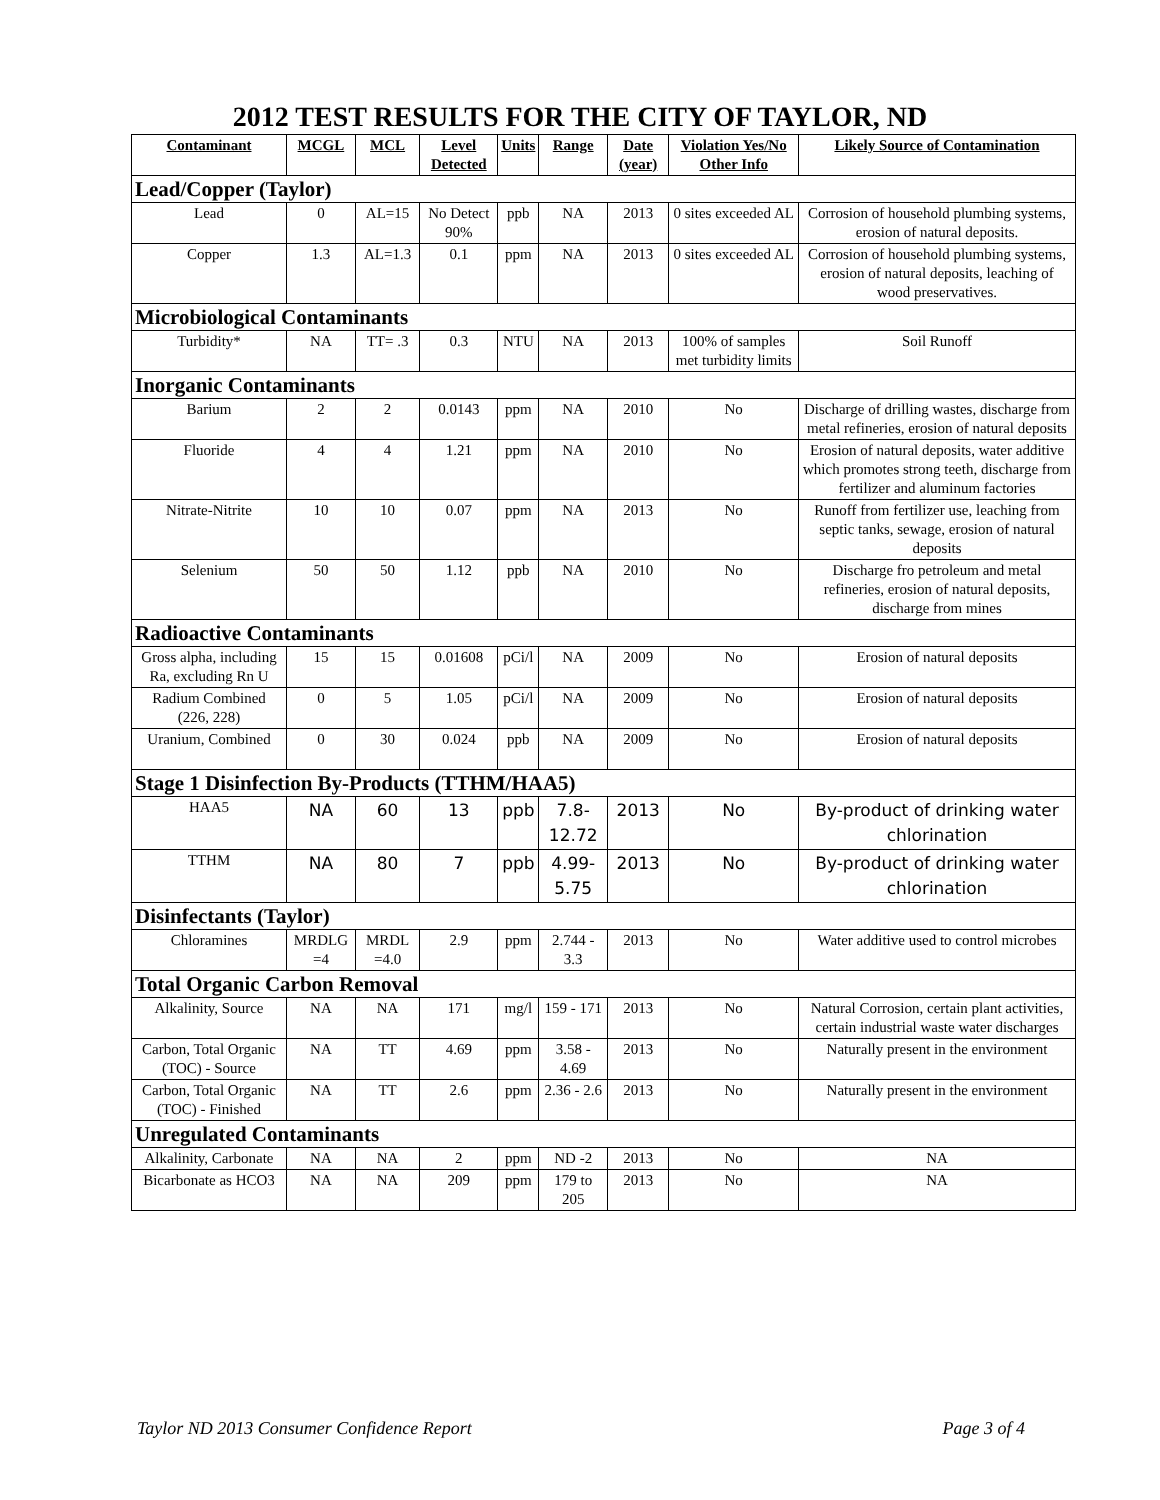2012 TEST RESULTS FOR THE CITY OF TAYLOR, ND
| Contaminant | MCGL | MCL | Level Detected | Units | Range | Date (year) | Violation Yes/No Other Info | Likely Source of Contamination |
| --- | --- | --- | --- | --- | --- | --- | --- | --- |
| Lead/Copper (Taylor) | | | | | | | | |
| Lead | 0 | AL=15 | No Detect 90% | ppb | NA | 2013 | 0 sites exceeded AL | Corrosion of household plumbing systems, erosion of natural deposits. |
| Copper | 1.3 | AL=1.3 | 0.1 | ppm | NA | 2013 | 0 sites exceeded AL | Corrosion of household plumbing systems, erosion of natural deposits, leaching of wood preservatives. |
| Microbiological Contaminants | | | | | | | | |
| Turbidity* | NA | TT= .3 | 0.3 | NTU | NA | 2013 | 100% of samples met turbidity limits | Soil Runoff |
| Inorganic Contaminants | | | | | | | | |
| Barium | 2 | 2 | 0.0143 | ppm | NA | 2010 | No | Discharge of drilling wastes, discharge from metal refineries, erosion of natural deposits |
| Fluoride | 4 | 4 | 1.21 | ppm | NA | 2010 | No | Erosion of natural deposits, water additive which promotes strong teeth, discharge from fertilizer and aluminum factories |
| Nitrate-Nitrite | 10 | 10 | 0.07 | ppm | NA | 2013 | No | Runoff from fertilizer use, leaching from septic tanks, sewage, erosion of natural deposits |
| Selenium | 50 | 50 | 1.12 | ppb | NA | 2010 | No | Discharge fro petroleum and metal refineries, erosion of natural deposits, discharge from mines |
| Radioactive Contaminants | | | | | | | | |
| Gross alpha, including Ra, excluding Rn U | 15 | 15 | 0.01608 | pCi/l | NA | 2009 | No | Erosion of natural deposits |
| Radium Combined (226, 228) | 0 | 5 | 1.05 | pCi/l | NA | 2009 | No | Erosion of natural deposits |
| Uranium, Combined | 0 | 30 | 0.024 | ppb | NA | 2009 | No | Erosion of natural deposits |
| Stage 1 Disinfection By-Products (TTHM/HAA5) | | | | | | | | |
| HAA5 | NA | 60 | 13 | ppb | 7.8-12.72 | 2013 | No | By-product of drinking water chlorination |
| TTHM | NA | 80 | 7 | ppb | 4.99-5.75 | 2013 | No | By-product of drinking water chlorination |
| Disinfectants (Taylor) | | | | | | | | |
| Chloramines | MRDLG =4 | MRDL =4.0 | 2.9 | ppm | 2.744 - 3.3 | 2013 | No | Water additive used to control microbes |
| Total Organic Carbon Removal | | | | | | | | |
| Alkalinity, Source | NA | NA | 171 | mg/l | 159 - 171 | 2013 | No | Natural Corrosion, certain plant activities, certain industrial waste water discharges |
| Carbon, Total Organic (TOC) - Source | NA | TT | 4.69 | ppm | 3.58 - 4.69 | 2013 | No | Naturally present in the environment |
| Carbon, Total Organic (TOC) - Finished | NA | TT | 2.6 | ppm | 2.36 - 2.6 | 2013 | No | Naturally present in the environment |
| Unregulated Contaminants | | | | | | | | |
| Alkalinity, Carbonate | NA | NA | 2 | ppm | ND -2 | 2013 | No | NA |
| Bicarbonate as HCO3 | NA | NA | 209 | ppm | 179 to 205 | 2013 | No | NA |
Taylor ND 2013 Consumer Confidence Report Page 3 of 4